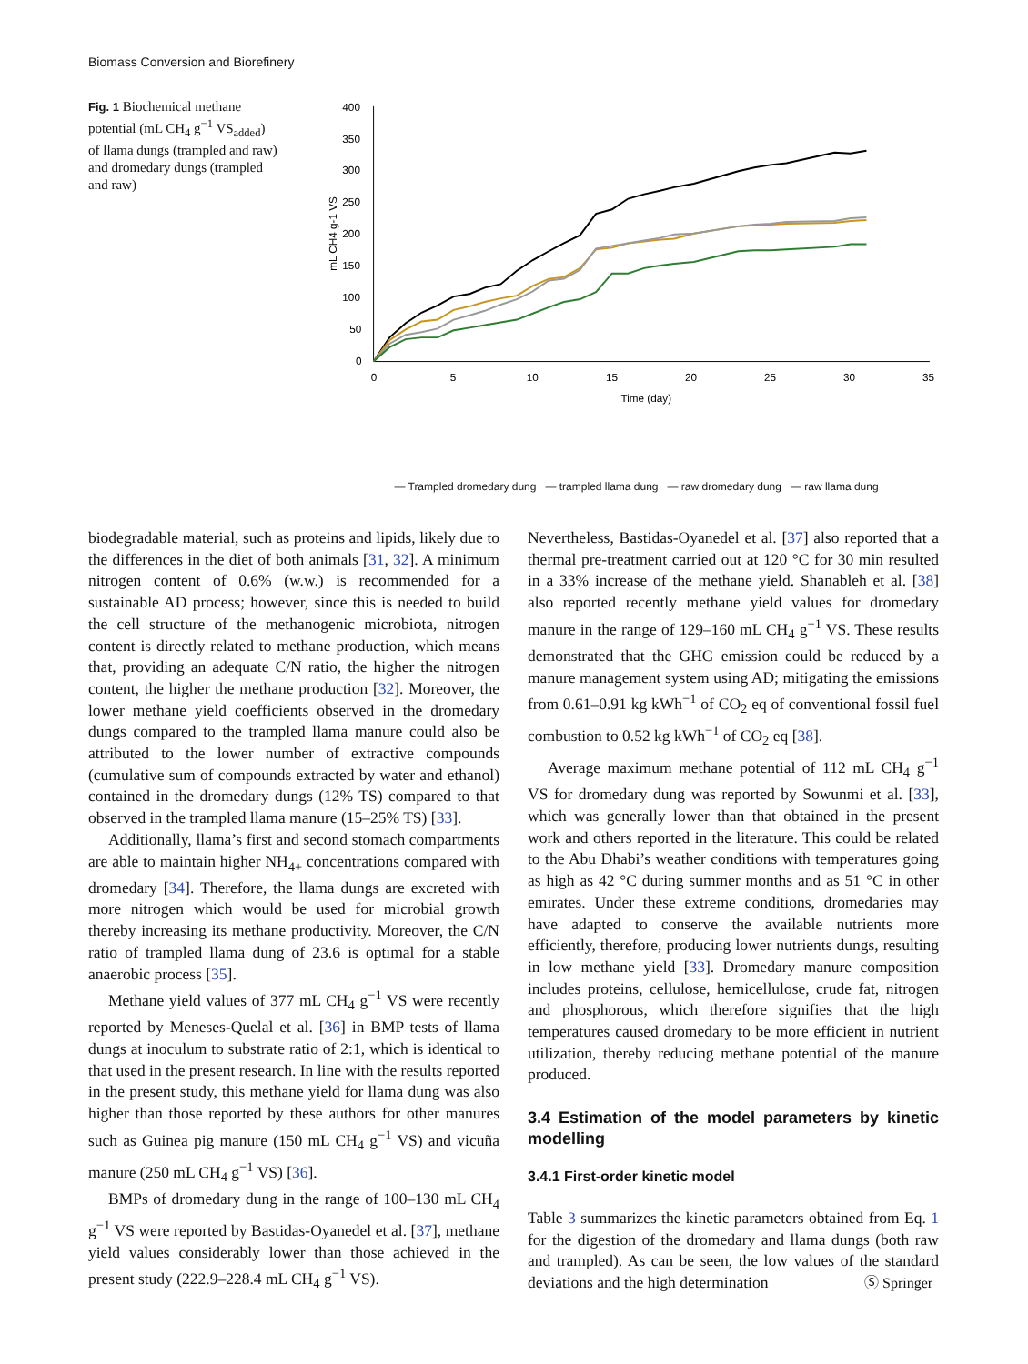Biomass Conversion and Biorefinery
Fig. 1 Biochemical methane potential (mL CH<sub>4</sub> g<sup>−1</sup> VS<sub>added</sub>) of llama dungs (trampled and raw) and dromedary dungs (trampled and raw)
400
350
300
250
200
150
100
50
0
0
5
10
15
20
25
30
35
Time (day)
mL CH4 g-1 VS
— Trampled dromedary dung — trampled llama dung — raw dromedary dung — raw llama dung
biodegradable material, such as proteins and lipids, likely due to the differences in the diet of both animals [31, 32]. A minimum nitrogen content of 0.6% (w.w.) is recommended for a sustainable AD process; however, since this is needed to build the cell structure of the methanogenic microbiota, nitrogen content is directly related to methane production, which means that, providing an adequate C/N ratio, the higher the nitrogen content, the higher the methane production [32]. Moreover, the lower methane yield coefficients observed in the dromedary dungs compared to the trampled llama manure could also be attributed to the lower number of extractive compounds (cumulative sum of compounds extracted by water and ethanol) contained in the dromedary dungs (12% TS) compared to that observed in the trampled llama manure (15–25% TS) [33].
Additionally, llama’s first and second stomach compartments are able to maintain higher NH<sub>4+</sub> concentrations compared with dromedary [34]. Therefore, the llama dungs are excreted with more nitrogen which would be used for microbial growth thereby increasing its methane productivity. Moreover, the C/N ratio of trampled llama dung of 23.6 is optimal for a stable anaerobic process [35].
Methane yield values of 377 mL CH<sub>4</sub> g<sup>−1</sup> VS were recently reported by Meneses-Quelal et al. [36] in BMP tests of llama dungs at inoculum to substrate ratio of 2:1, which is identical to that used in the present research. In line with the results reported in the present study, this methane yield for llama dung was also higher than those reported by these authors for other manures such as Guinea pig manure (150 mL CH<sub>4</sub> g<sup>−1</sup> VS) and vicuña manure (250 mL CH<sub>4</sub> g<sup>−1</sup> VS) [36].
BMPs of dromedary dung in the range of 100–130 mL CH<sub>4</sub> g<sup>−1</sup> VS were reported by Bastidas-Oyanedel et al. [37], methane yield values considerably lower than those achieved in the present study (222.9–228.4 mL CH<sub>4</sub> g<sup>−1</sup> VS).
Nevertheless, Bastidas-Oyanedel et al. [37] also reported that a thermal pre-treatment carried out at 120 °C for 30 min resulted in a 33% increase of the methane yield. Shanableh et al. [38] also reported recently methane yield values for dromedary manure in the range of 129–160 mL CH<sub>4</sub> g<sup>−1</sup> VS. These results demonstrated that the GHG emission could be reduced by a manure management system using AD; mitigating the emissions from 0.61–0.91 kg kWh<sup>−1</sup> of CO<sub>2</sub> eq of conventional fossil fuel combustion to 0.52 kg kWh<sup>−1</sup> of CO<sub>2</sub> eq [38].
Average maximum methane potential of 112 mL CH<sub>4</sub> g<sup>−1</sup> VS for dromedary dung was reported by Sowunmi et al. [33], which was generally lower than that obtained in the present work and others reported in the literature. This could be related to the Abu Dhabi’s weather conditions with temperatures going as high as 42 °C during summer months and as 51 °C in other emirates. Under these extreme conditions, dromedaries may have adapted to conserve the available nutrients more efficiently, therefore, producing lower nutrients dungs, resulting in low methane yield [33]. Dromedary manure composition includes proteins, cellulose, hemicellulose, crude fat, nitrogen and phosphorous, which therefore signifies that the high temperatures caused dromedary to be more efficient in nutrient utilization, thereby reducing methane potential of the manure produced.
3.4 Estimation of the model parameters by kinetic modelling
3.4.1 First-order kinetic model
Table 3 summarizes the kinetic parameters obtained from Eq. 1 for the digestion of the dromedary and llama dungs (both raw and trampled). As can be seen, the low values of the standard deviations and the high determination
Ⓢ Springer